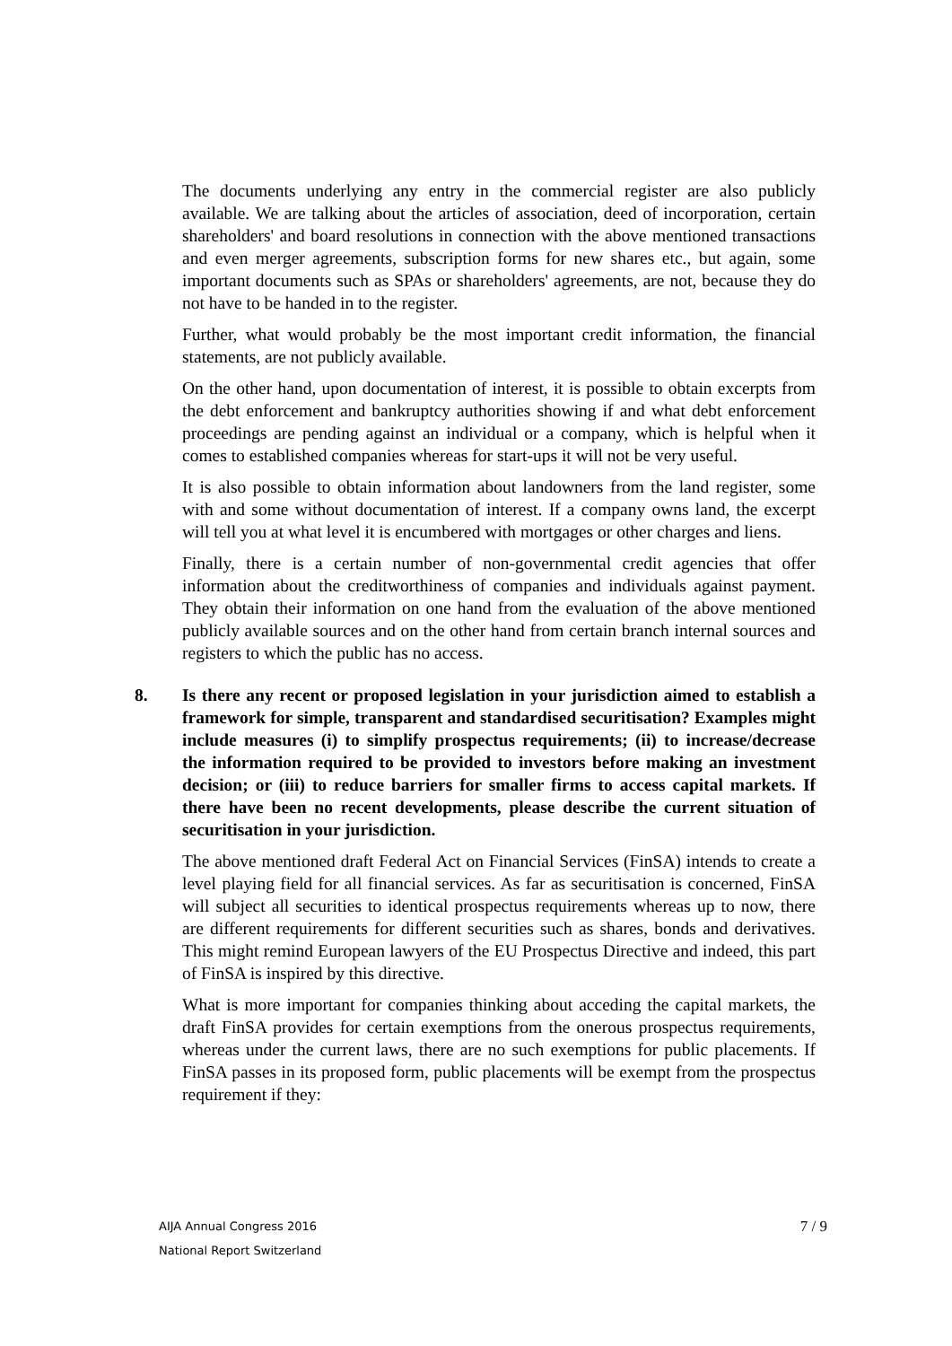The documents underlying any entry in the commercial register are also publicly available. We are talking about the articles of association, deed of incorporation, certain shareholders' and board resolutions in connection with the above mentioned transactions and even merger agreements, subscription forms for new shares etc., but again, some important documents such as SPAs or shareholders' agreements, are not, because they do not have to be handed in to the register.
Further, what would probably be the most important credit information, the financial statements, are not publicly available.
On the other hand, upon documentation of interest, it is possible to obtain excerpts from the debt enforcement and bankruptcy authorities showing if and what debt enforcement proceedings are pending against an individual or a company, which is helpful when it comes to established companies whereas for start-ups it will not be very useful.
It is also possible to obtain information about landowners from the land register, some with and some without documentation of interest. If a company owns land, the excerpt will tell you at what level it is encumbered with mortgages or other charges and liens.
Finally, there is a certain number of non-governmental credit agencies that offer information about the creditworthiness of companies and individuals against payment. They obtain their information on one hand from the evaluation of the above mentioned publicly available sources and on the other hand from certain branch internal sources and registers to which the public has no access.
8. Is there any recent or proposed legislation in your jurisdiction aimed to establish a framework for simple, transparent and standardised securitisation? Examples might include measures (i) to simplify prospectus requirements; (ii) to increase/decrease the information required to be provided to investors before making an investment decision; or (iii) to reduce barriers for smaller firms to access capital markets. If there have been no recent developments, please describe the current situation of securitisation in your jurisdiction.
The above mentioned draft Federal Act on Financial Services (FinSA) intends to create a level playing field for all financial services. As far as securitisation is concerned, FinSA will subject all securities to identical prospectus requirements whereas up to now, there are different requirements for different securities such as shares, bonds and derivatives. This might remind European lawyers of the EU Prospectus Directive and indeed, this part of FinSA is inspired by this directive.
What is more important for companies thinking about acceding the capital markets, the draft FinSA provides for certain exemptions from the onerous prospectus requirements, whereas under the current laws, there are no such exemptions for public placements. If FinSA passes in its proposed form, public placements will be exempt from the prospectus requirement if they:
AIJA Annual Congress 2016
National Report Switzerland
7 / 9